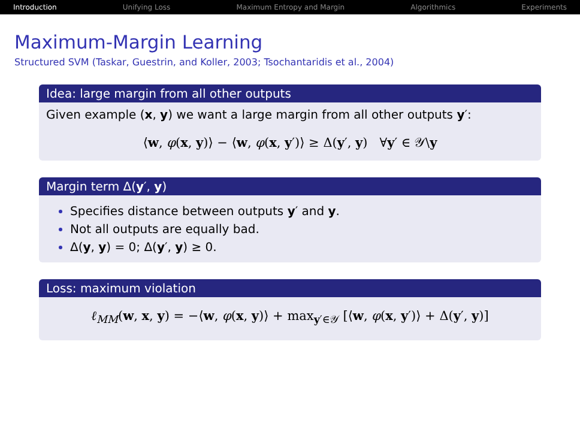Introduction Unifying Loss Maximum Entropy and Margin Algorithmics Experiments
Maximum-Margin Learning
Structured SVM (Taskar, Guestrin, and Koller, 2003; Tsochantaridis et al., 2004)
Idea: large margin from all other outputs
Given example (x, y) we want a large margin from all other outputs y′:
⟨w, φ(x, y)⟩ − ⟨w, φ(x, y′)⟩ ≥ Δ(y′, y) ∀y′ ∈ 𝒴\y
Margin term Δ(y′, y)
Specifies distance between outputs y′ and y.
Not all outputs are equally bad.
Δ(y, y) = 0; Δ(y′, y) ≥ 0.
Loss: maximum violation
ℓ<sub>MM</sub>(w, x, y) = −⟨w, φ(x, y)⟩ + max<sub>y′∈𝒴</sub> [⟨w, φ(x, y′)⟩ + Δ(y′, y)]